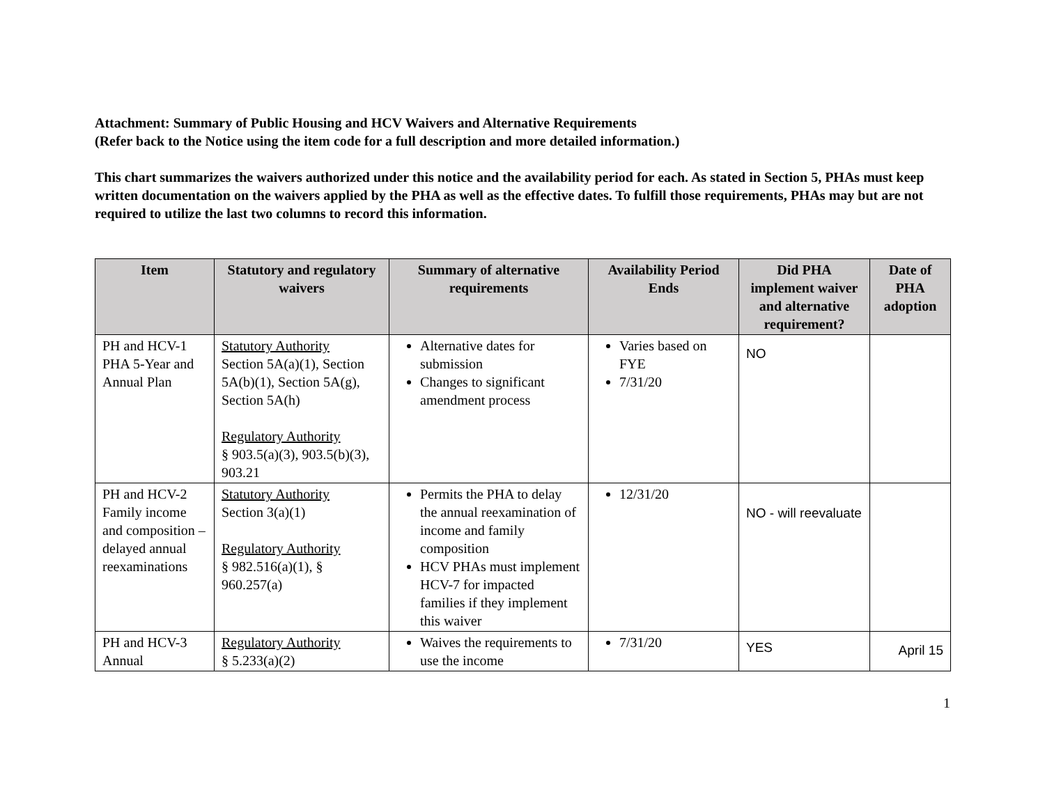Attachment: Summary of Public Housing and HCV Waivers and Alternative Requirements
(Refer back to the Notice using the item code for a full description and more detailed information.)
This chart summarizes the waivers authorized under this notice and the availability period for each. As stated in Section 5, PHAs must keep written documentation on the waivers applied by the PHA as well as the effective dates. To fulfill those requirements, PHAs may but are not required to utilize the last two columns to record this information.
| Item | Statutory and regulatory waivers | Summary of alternative requirements | Availability Period Ends | Did PHA implement waiver and alternative requirement? | Date of PHA adoption |
| --- | --- | --- | --- | --- | --- |
| PH and HCV-1 PHA 5-Year and Annual Plan | Statutory Authority Section 5A(a)(1), Section 5A(b)(1), Section 5A(g), Section 5A(h) Regulatory Authority § 903.5(a)(3), 903.5(b)(3), 903.21 | Alternative dates for submission Changes to significant amendment process | Varies based on FYE 7/31/20 | NO | |
| PH and HCV-2 Family income and composition – delayed annual reexaminations | Statutory Authority Section 3(a)(1) Regulatory Authority § 982.516(a)(1), § 960.257(a) | Permits the PHA to delay the annual reexamination of income and family composition HCV PHAs must implement HCV-7 for impacted families if they implement this waiver | 12/31/20 | NO - will reevaluate | |
| PH and HCV-3 Annual | Regulatory Authority § 5.233(a)(2) | Waives the requirements to use the income | 7/31/20 | YES | April 15 |
1